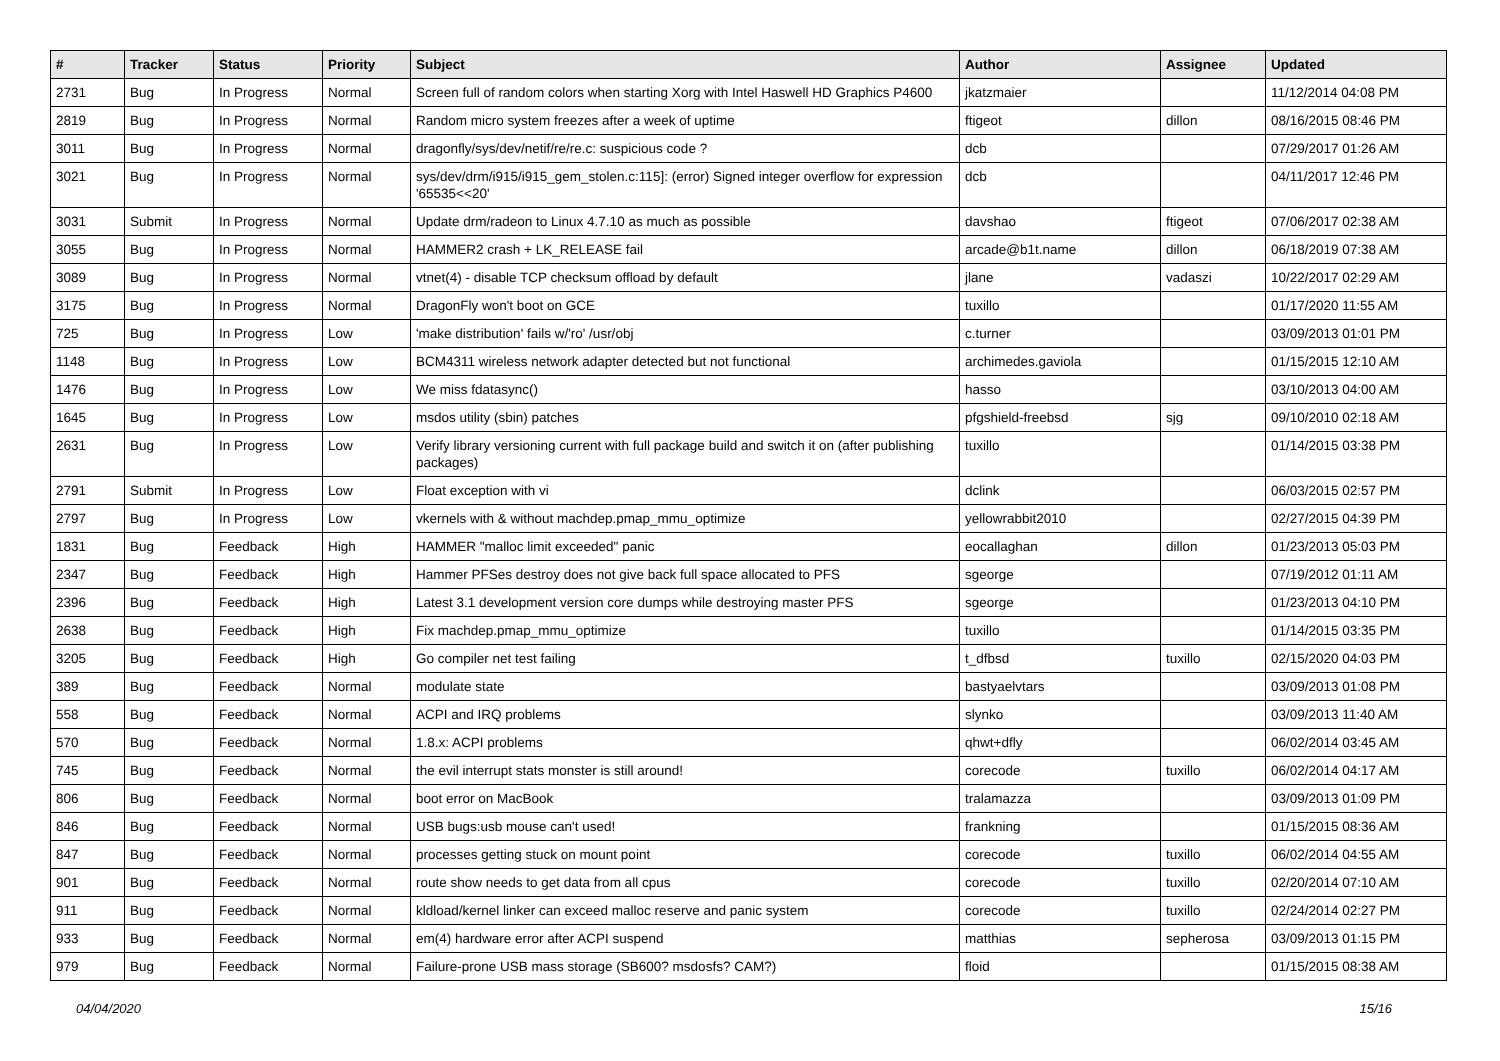| # | Tracker | Status | Priority | Subject | Author | Assignee | Updated |
| --- | --- | --- | --- | --- | --- | --- | --- |
| 2731 | Bug | In Progress | Normal | Screen full of random colors when starting Xorg with Intel Haswell HD Graphics P4600 | jkatzmaier | | 11/12/2014 04:08 PM |
| 2819 | Bug | In Progress | Normal | Random micro system freezes after a week of uptime | ftigeot | dillon | 08/16/2015 08:46 PM |
| 3011 | Bug | In Progress | Normal | dragonfly/sys/dev/netif/re/re.c: suspicious code ? | dcb | | 07/29/2017 01:26 AM |
| 3021 | Bug | In Progress | Normal | sys/dev/drm/i915/i915_gem_stolen.c:115]: (error) Signed integer overflow for expression '65535<<20' | dcb | | 04/11/2017 12:46 PM |
| 3031 | Submit | In Progress | Normal | Update drm/radeon to Linux 4.7.10 as much as possible | davshao | ftigeot | 07/06/2017 02:38 AM |
| 3055 | Bug | In Progress | Normal | HAMMER2 crash + LK_RELEASE fail | arcade@b1t.name | dillon | 06/18/2019 07:38 AM |
| 3089 | Bug | In Progress | Normal | vtnet(4) - disable TCP checksum offload by default | jlane | vadaszi | 10/22/2017 02:29 AM |
| 3175 | Bug | In Progress | Normal | DragonFly won't boot on GCE | tuxillo | | 01/17/2020 11:55 AM |
| 725 | Bug | In Progress | Low | 'make distribution' fails w/'ro' /usr/obj | c.turner | | 03/09/2013 01:01 PM |
| 1148 | Bug | In Progress | Low | BCM4311 wireless network adapter detected but not functional | archimedes.gaviola | | 01/15/2015 12:10 AM |
| 1476 | Bug | In Progress | Low | We miss fdatasync() | hasso | | 03/10/2013 04:00 AM |
| 1645 | Bug | In Progress | Low | msdos utility (sbin) patches | pfgshield-freebsd | sjg | 09/10/2010 02:18 AM |
| 2631 | Bug | In Progress | Low | Verify library versioning current with full package build and switch it on (after publishing packages) | tuxillo | | 01/14/2015 03:38 PM |
| 2791 | Submit | In Progress | Low | Float exception with vi | dclink | | 06/03/2015 02:57 PM |
| 2797 | Bug | In Progress | Low | vkernels with & without machdep.pmap_mmu_optimize | yellowrabbit2010 | | 02/27/2015 04:39 PM |
| 1831 | Bug | Feedback | High | HAMMER "malloc limit exceeded" panic | eocallaghan | dillon | 01/23/2013 05:03 PM |
| 2347 | Bug | Feedback | High | Hammer PFSes destroy does not give back full space allocated to PFS | sgeorge | | 07/19/2012 01:11 AM |
| 2396 | Bug | Feedback | High | Latest 3.1 development version core dumps while destroying master PFS | sgeorge | | 01/23/2013 04:10 PM |
| 2638 | Bug | Feedback | High | Fix machdep.pmap_mmu_optimize | tuxillo | | 01/14/2015 03:35 PM |
| 3205 | Bug | Feedback | High | Go compiler net test failing | t_dfbsd | tuxillo | 02/15/2020 04:03 PM |
| 389 | Bug | Feedback | Normal | modulate state | bastyaelvtars | | 03/09/2013 01:08 PM |
| 558 | Bug | Feedback | Normal | ACPI and IRQ problems | slynko | | 03/09/2013 11:40 AM |
| 570 | Bug | Feedback | Normal | 1.8.x: ACPI problems | qhwt+dfly | | 06/02/2014 03:45 AM |
| 745 | Bug | Feedback | Normal | the evil interrupt stats monster is still around! | corecode | tuxillo | 06/02/2014 04:17 AM |
| 806 | Bug | Feedback | Normal | boot error on MacBook | tralamazza | | 03/09/2013 01:09 PM |
| 846 | Bug | Feedback | Normal | USB bugs:usb mouse can't used! | frankning | | 01/15/2015 08:36 AM |
| 847 | Bug | Feedback | Normal | processes getting stuck on mount point | corecode | tuxillo | 06/02/2014 04:55 AM |
| 901 | Bug | Feedback | Normal | route show needs to get data from all cpus | corecode | tuxillo | 02/20/2014 07:10 AM |
| 911 | Bug | Feedback | Normal | kldload/kernel linker can exceed malloc reserve and panic system | corecode | tuxillo | 02/24/2014 02:27 PM |
| 933 | Bug | Feedback | Normal | em(4) hardware error after ACPI suspend | matthias | sepherosa | 03/09/2013 01:15 PM |
| 979 | Bug | Feedback | Normal | Failure-prone USB mass storage (SB600? msdosfs? CAM?) | floid | | 01/15/2015 08:38 AM |
04/04/2020 15/16